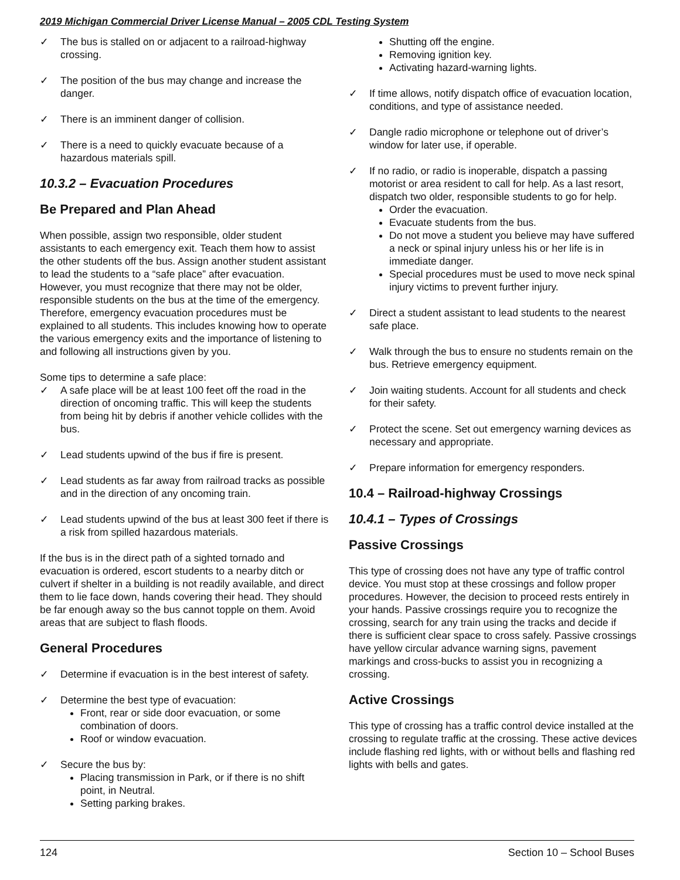2019 Michigan Commercial Driver License Manual – 2005 CDL Testing System
✓ The bus is stalled on or adjacent to a railroad-highway crossing.
✓ The position of the bus may change and increase the danger.
✓ There is an imminent danger of collision.
✓ There is a need to quickly evacuate because of a hazardous materials spill.
10.3.2 – Evacuation Procedures
Be Prepared and Plan Ahead
When possible, assign two responsible, older student assistants to each emergency exit. Teach them how to assist the other students off the bus. Assign another student assistant to lead the students to a “safe place” after evacuation. However, you must recognize that there may not be older, responsible students on the bus at the time of the emergency. Therefore, emergency evacuation procedures must be explained to all students. This includes knowing how to operate the various emergency exits and the importance of listening to and following all instructions given by you.
Some tips to determine a safe place:
✓ A safe place will be at least 100 feet off the road in the direction of oncoming traffic. This will keep the students from being hit by debris if another vehicle collides with the bus.
✓ Lead students upwind of the bus if fire is present.
✓ Lead students as far away from railroad tracks as possible and in the direction of any oncoming train.
✓ Lead students upwind of the bus at least 300 feet if there is a risk from spilled hazardous materials.
If the bus is in the direct path of a sighted tornado and evacuation is ordered, escort students to a nearby ditch or culvert if shelter in a building is not readily available, and direct them to lie face down, hands covering their head. They should be far enough away so the bus cannot topple on them. Avoid areas that are subject to flash floods.
General Procedures
✓ Determine if evacuation is in the best interest of safety.
✓ Determine the best type of evacuation:
Front, rear or side door evacuation, or some combination of doors.
Roof or window evacuation.
✓ Secure the bus by:
Placing transmission in Park, or if there is no shift point, in Neutral.
Setting parking brakes.
Shutting off the engine.
Removing ignition key.
Activating hazard-warning lights.
✓ If time allows, notify dispatch office of evacuation location, conditions, and type of assistance needed.
✓ Dangle radio microphone or telephone out of driver’s window for later use, if operable.
✓ If no radio, or radio is inoperable, dispatch a passing motorist or area resident to call for help. As a last resort, dispatch two older, responsible students to go for help.
Order the evacuation.
Evacuate students from the bus.
Do not move a student you believe may have suffered a neck or spinal injury unless his or her life is in immediate danger.
Special procedures must be used to move neck spinal injury victims to prevent further injury.
✓ Direct a student assistant to lead students to the nearest safe place.
✓ Walk through the bus to ensure no students remain on the bus. Retrieve emergency equipment.
✓ Join waiting students. Account for all students and check for their safety.
✓ Protect the scene. Set out emergency warning devices as necessary and appropriate.
✓ Prepare information for emergency responders.
10.4 – Railroad-highway Crossings
10.4.1 – Types of Crossings
Passive Crossings
This type of crossing does not have any type of traffic control device. You must stop at these crossings and follow proper procedures. However, the decision to proceed rests entirely in your hands. Passive crossings require you to recognize the crossing, search for any train using the tracks and decide if there is sufficient clear space to cross safely. Passive crossings have yellow circular advance warning signs, pavement markings and cross-bucks to assist you in recognizing a crossing.
Active Crossings
This type of crossing has a traffic control device installed at the crossing to regulate traffic at the crossing. These active devices include flashing red lights, with or without bells and flashing red lights with bells and gates.
124 Section 10 – School Buses